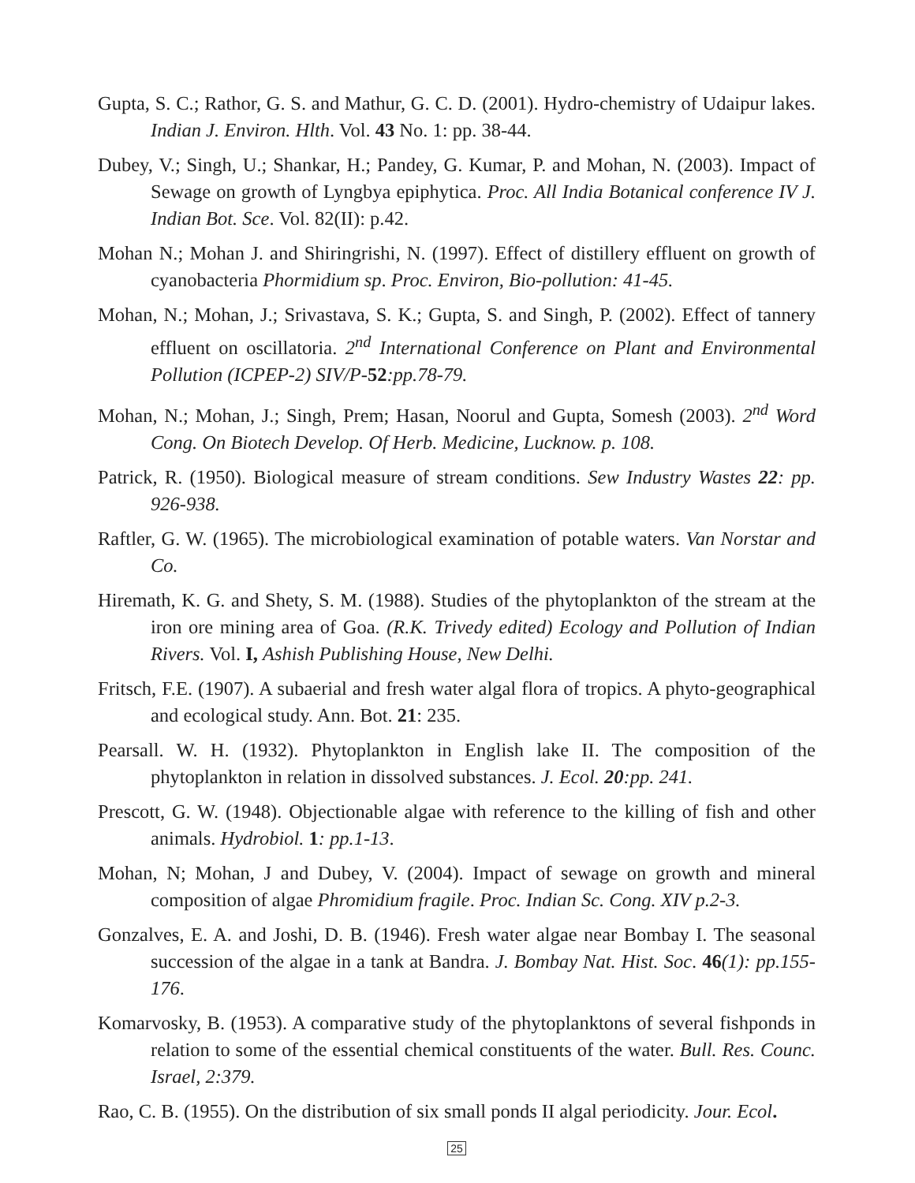Gupta, S. C.; Rathor, G. S. and Mathur, G. C. D. (2001). Hydro-chemistry of Udaipur lakes. Indian J. Environ. Hlth. Vol. 43 No. 1: pp. 38-44.
Dubey, V.; Singh, U.; Shankar, H.; Pandey, G. Kumar, P. and Mohan, N. (2003). Impact of Sewage on growth of Lyngbya epiphytica. Proc. All India Botanical conference IV J. Indian Bot. Sce. Vol. 82(II): p.42.
Mohan N.; Mohan J. and Shiringrishi, N. (1997). Effect of distillery effluent on growth of cyanobacteria Phormidium sp. Proc. Environ, Bio-pollution: 41-45.
Mohan, N.; Mohan, J.; Srivastava, S. K.; Gupta, S. and Singh, P. (2002). Effect of tannery effluent on oscillatoria. 2<sup>nd</sup> International Conference on Plant and Environmental Pollution (ICPEP-2) SIV/P-52:pp.78-79.
Mohan, N.; Mohan, J.; Singh, Prem; Hasan, Noorul and Gupta, Somesh (2003). 2<sup>nd</sup> Word Cong. On Biotech Develop. Of Herb. Medicine, Lucknow. p. 108.
Patrick, R. (1950). Biological measure of stream conditions. Sew Industry Wastes 22: pp. 926-938.
Raftler, G. W. (1965). The microbiological examination of potable waters. Van Norstar and Co.
Hiremath, K. G. and Shety, S. M. (1988). Studies of the phytoplankton of the stream at the iron ore mining area of Goa. (R.K. Trivedy edited) Ecology and Pollution of Indian Rivers. Vol. I, Ashish Publishing House, New Delhi.
Fritsch, F.E. (1907). A subaerial and fresh water algal flora of tropics. A phyto-geographical and ecological study. Ann. Bot. 21: 235.
Pearsall. W. H. (1932). Phytoplankton in English lake II. The composition of the phytoplankton in relation in dissolved substances. J. Ecol. 20:pp. 241.
Prescott, G. W. (1948). Objectionable algae with reference to the killing of fish and other animals. Hydrobiol. 1: pp.1-13.
Mohan, N; Mohan, J and Dubey, V. (2004). Impact of sewage on growth and mineral composition of algae Phromidium fragile. Proc. Indian Sc. Cong. XIV p.2-3.
Gonzalves, E. A. and Joshi, D. B. (1946). Fresh water algae near Bombay I. The seasonal succession of the algae in a tank at Bandra. J. Bombay Nat. Hist. Soc. 46(1): pp.155-176.
Komarvosky, B. (1953). A comparative study of the phytoplanktons of several fishponds in relation to some of the essential chemical constituents of the water. Bull. Res. Counc. Israel, 2:379.
Rao, C. B. (1955). On the distribution of six small ponds II algal periodicity. Jour. Ecol.
25